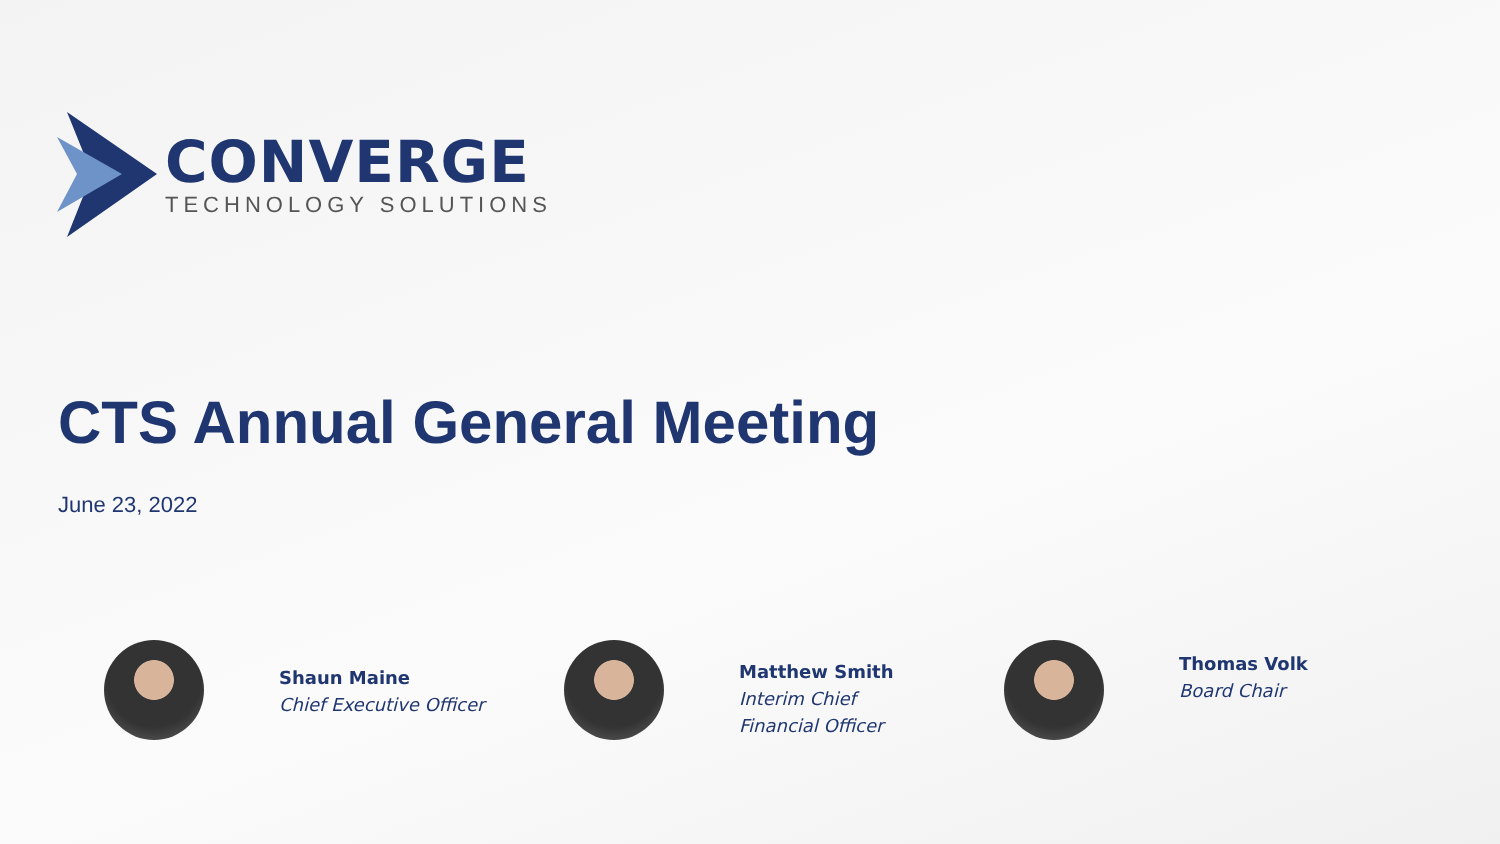CONVERGE
TECHNOLOGY SOLUTIONS
CTS Annual General Meeting
June 23, 2022
Shaun Maine
Chief Executive Officer
Matthew Smith
Interim Chief
Financial Officer
Thomas Volk
Board Chair